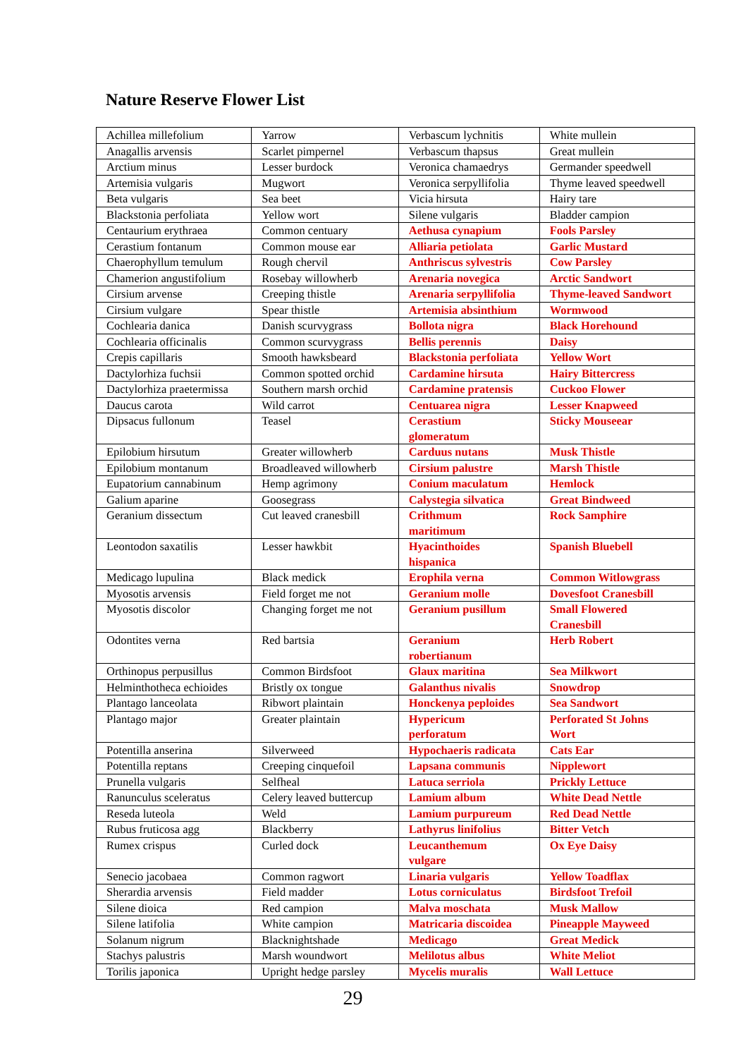Nature Reserve Flower List
| Achillea millefolium | Yarrow | Verbascum lychnitis | White mullein |
| Anagallis arvensis | Scarlet pimpernel | Verbascum thapsus | Great mullein |
| Arctium minus | Lesser burdock | Veronica chamaedrys | Germander speedwell |
| Artemisia vulgaris | Mugwort | Veronica serpyllifolia | Thyme leaved speedwell |
| Beta vulgaris | Sea beet | Vicia hirsuta | Hairy tare |
| Blackstonia perfoliata | Yellow wort | Silene vulgaris | Bladder campion |
| Centaurium erythraea | Common centuary | Aethusa cynapium | Fools Parsley |
| Cerastium fontanum | Common mouse ear | Alliaria petiolata | Garlic Mustard |
| Chaerophyllum temulum | Rough chervil | Anthriscus sylvestris | Cow Parsley |
| Chamerion angustifolium | Rosebay willowherb | Arenaria novegica | Arctic Sandwort |
| Cirsium arvense | Creeping thistle | Arenaria serpyllifolia | Thyme-leaved Sandwort |
| Cirsium vulgare | Spear thistle | Artemisia absinthium | Wormwood |
| Cochlearia danica | Danish scurvygrass | Bollota nigra | Black Horehound |
| Cochlearia officinalis | Common scurvygrass | Bellis perennis | Daisy |
| Crepis capillaris | Smooth hawksbeard | Blackstonia perfoliata | Yellow Wort |
| Dactylorhiza fuchsii | Common spotted orchid | Cardamine hirsuta | Hairy Bittercress |
| Dactylorhiza praetermissa | Southern marsh orchid | Cardamine pratensis | Cuckoo Flower |
| Daucus carota | Wild carrot | Centuarea nigra | Lesser Knapweed |
| Dipsacus fullonum | Teasel | Cerastium glomeratum | Sticky Mouseear |
| Epilobium hirsutum | Greater willowherb | Carduus nutans | Musk Thistle |
| Epilobium montanum | Broadleaved willowherb | Cirsium palustre | Marsh Thistle |
| Eupatorium cannabinum | Hemp agrimony | Conium maculatum | Hemlock |
| Galium aparine | Goosegrass | Calystegia silvatica | Great Bindweed |
| Geranium dissectum | Cut leaved cranesbill | Crithmum maritimum | Rock Samphire |
| Leontodon saxatilis | Lesser hawkbit | Hyacinthoides hispanica | Spanish Bluebell |
| Medicago lupulina | Black medick | Erophila verna | Common Witlowgrass |
| Myosotis arvensis | Field forget me not | Geranium molle | Dovesfoot Cranesbill |
| Myosotis discolor | Changing forget me not | Geranium pusillum | Small Flowered Cranesbill |
| Odontites verna | Red bartsia | Geranium robertianum | Herb Robert |
| Orthinopus perpusillus | Common Birdsfoot | Glaux maritina | Sea Milkwort |
| Helminthotheca echioides | Bristly ox tongue | Galanthus nivalis | Snowdrop |
| Plantago lanceolata | Ribwort plaintain | Honckenya peploides | Sea Sandwort |
| Plantago major | Greater plaintain | Hypericum perforatum | Perforated St Johns Wort |
| Potentilla anserina | Silverweed | Hypochaeris radicata | Cats Ear |
| Potentilla reptans | Creeping cinquefoil | Lapsana communis | Nipplewort |
| Prunella vulgaris | Selfheal | Latuca serriola | Prickly Lettuce |
| Ranunculus sceleratus | Celery leaved buttercup | Lamium album | White Dead Nettle |
| Reseda luteola | Weld | Lamium purpureum | Red Dead Nettle |
| Rubus fruticosa agg | Blackberry | Lathyrus linifolius | Bitter Vetch |
| Rumex crispus | Curled dock | Leucanthemum vulgare | Ox Eye Daisy |
| Senecio jacobaea | Common ragwort | Linaria vulgaris | Yellow Toadflax |
| Sherardia arvensis | Field madder | Lotus corniculatus | Birdsfoot Trefoil |
| Silene dioica | Red campion | Malva moschata | Musk Mallow |
| Silene latifolia | White campion | Matricaria discoidea | Pineapple Mayweed |
| Solanum nigrum | Blacknightshade | Medicago | Great Medick |
| Stachys palustris | Marsh woundwort | Melilotus albus | White Meliot |
| Torilis japonica | Upright hedge parsley | Mycelis muralis | Wall Lettuce |
29